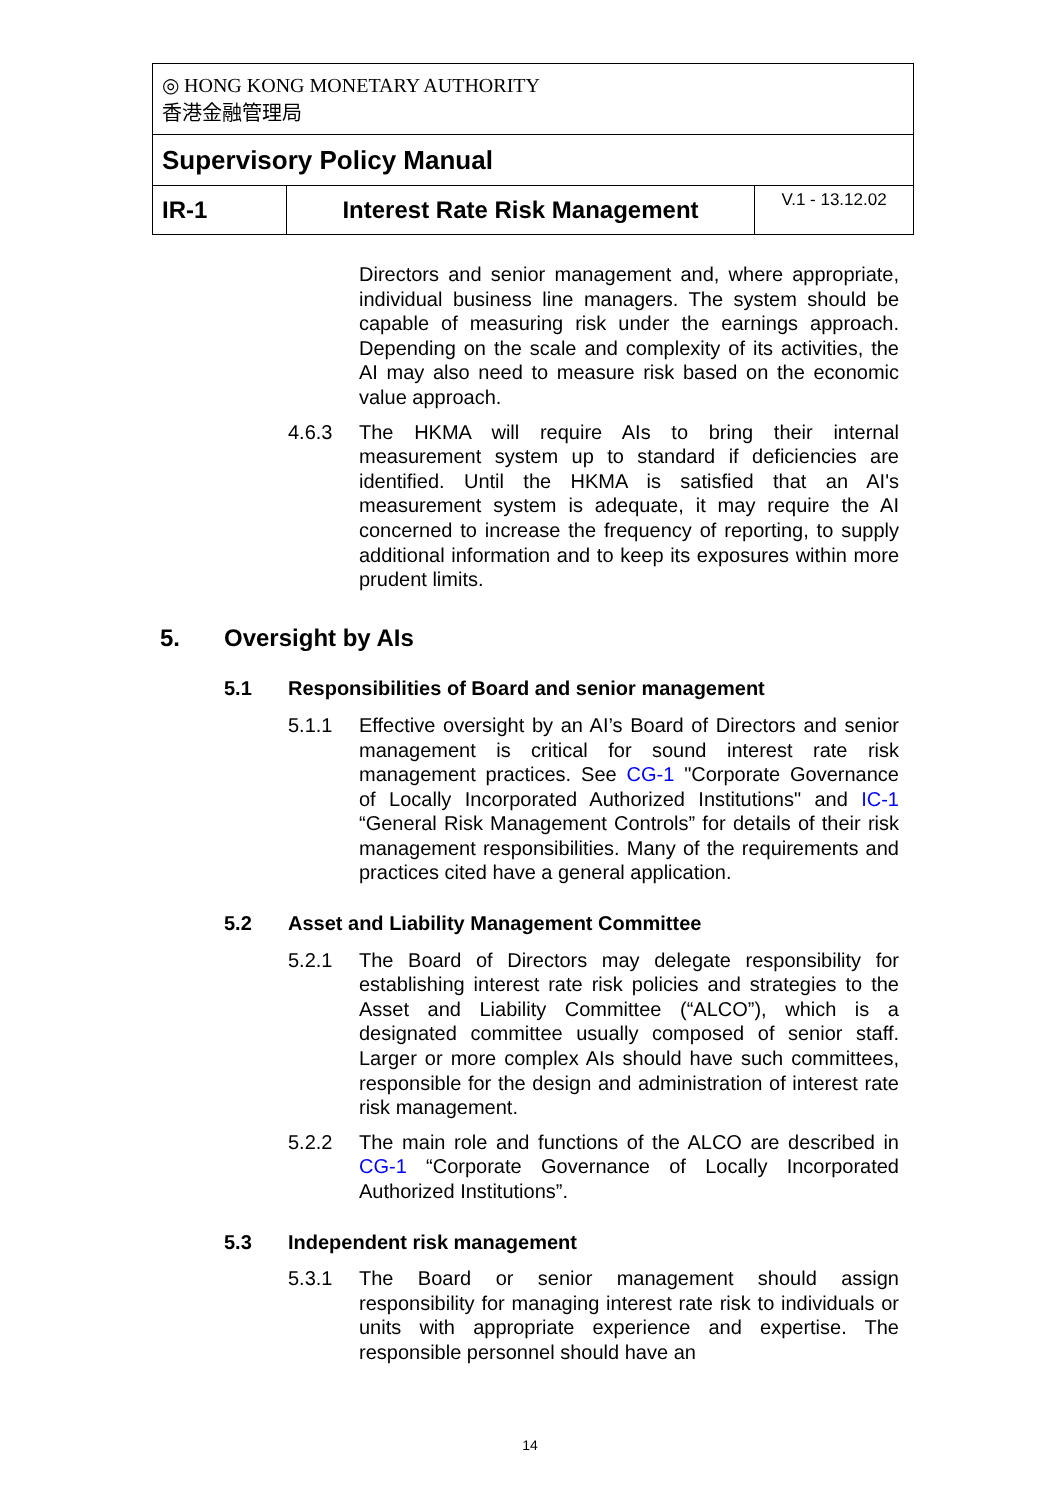| ◎ HONG KONG MONETARY AUTHORITY 香港金融管理局 | | |
| Supervisory Policy Manual | | |
| IR-1 | Interest Rate Risk Management | V.1 - 13.12.02 |
Directors and senior management and, where appropriate, individual business line managers. The system should be capable of measuring risk under the earnings approach. Depending on the scale and complexity of its activities, the AI may also need to measure risk based on the economic value approach.
4.6.3 The HKMA will require AIs to bring their internal measurement system up to standard if deficiencies are identified. Until the HKMA is satisfied that an AI's measurement system is adequate, it may require the AI concerned to increase the frequency of reporting, to supply additional information and to keep its exposures within more prudent limits.
5. Oversight by AIs
5.1 Responsibilities of Board and senior management
5.1.1 Effective oversight by an AI’s Board of Directors and senior management is critical for sound interest rate risk management practices. See CG-1 "Corporate Governance of Locally Incorporated Authorized Institutions" and IC-1 “General Risk Management Controls” for details of their risk management responsibilities. Many of the requirements and practices cited have a general application.
5.2 Asset and Liability Management Committee
5.2.1 The Board of Directors may delegate responsibility for establishing interest rate risk policies and strategies to the Asset and Liability Committee (“ALCO”), which is a designated committee usually composed of senior staff. Larger or more complex AIs should have such committees, responsible for the design and administration of interest rate risk management.
5.2.2 The main role and functions of the ALCO are described in CG-1 “Corporate Governance of Locally Incorporated Authorized Institutions”.
5.3 Independent risk management
5.3.1 The Board or senior management should assign responsibility for managing interest rate risk to individuals or units with appropriate experience and expertise. The responsible personnel should have an
14